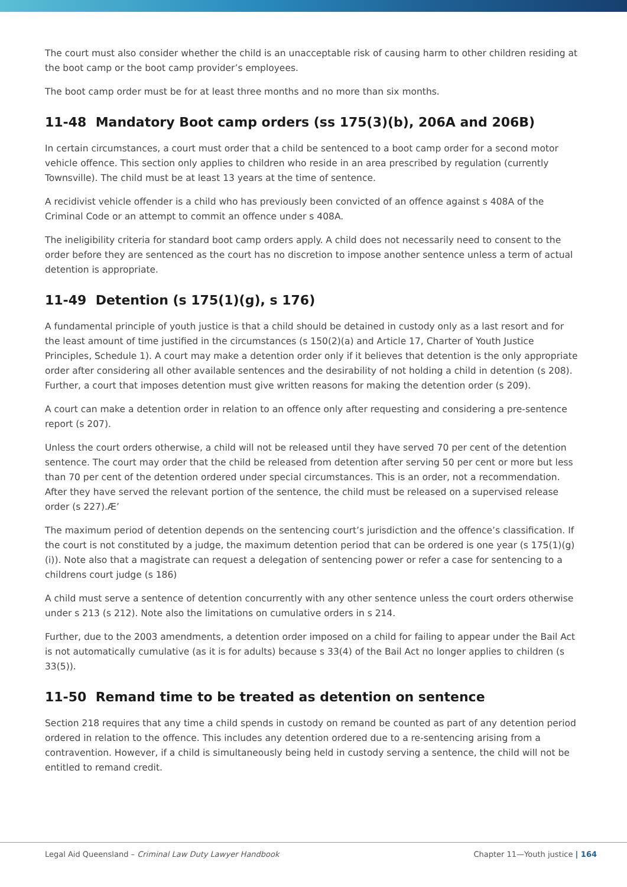The court must also consider whether the child is an unacceptable risk of causing harm to other children residing at the boot camp or the boot camp provider’s employees.
The boot camp order must be for at least three months and no more than six months.
11-48 Mandatory Boot camp orders (ss 175(3)(b), 206A and 206B)
In certain circumstances, a court must order that a child be sentenced to a boot camp order for a second motor vehicle offence. This section only applies to children who reside in an area prescribed by regulation (currently Townsville). The child must be at least 13 years at the time of sentence.
A recidivist vehicle offender is a child who has previously been convicted of an offence against s 408A of the Criminal Code or an attempt to commit an offence under s 408A.
The ineligibility criteria for standard boot camp orders apply. A child does not necessarily need to consent to the order before they are sentenced as the court has no discretion to impose another sentence unless a term of actual detention is appropriate.
11-49 Detention (s 175(1)(g), s 176)
A fundamental principle of youth justice is that a child should be detained in custody only as a last resort and for the least amount of time justified in the circumstances (s 150(2)(a) and Article 17, Charter of Youth Justice Principles, Schedule 1). A court may make a detention order only if it believes that detention is the only appropriate order after considering all other available sentences and the desirability of not holding a child in detention (s 208). Further, a court that imposes detention must give written reasons for making the detention order (s 209).
A court can make a detention order in relation to an offence only after requesting and considering a pre-sentence report (s 207).
Unless the court orders otherwise, a child will not be released until they have served 70 per cent of the detention sentence. The court may order that the child be released from detention after serving 50 per cent or more but less than 70 per cent of the detention ordered under special circumstances. This is an order, not a recommendation. After they have served the relevant portion of the sentence, the child must be released on a supervised release order (s 227).Æ’
The maximum period of detention depends on the sentencing court’s jurisdiction and the offence’s classification. If the court is not constituted by a judge, the maximum detention period that can be ordered is one year (s 175(1)(g)(i)). Note also that a magistrate can request a delegation of sentencing power or refer a case for sentencing to a childrens court judge (s 186)
A child must serve a sentence of detention concurrently with any other sentence unless the court orders otherwise under s 213 (s 212). Note also the limitations on cumulative orders in s 214.
Further, due to the 2003 amendments, a detention order imposed on a child for failing to appear under the Bail Act is not automatically cumulative (as it is for adults) because s 33(4) of the Bail Act no longer applies to children (s 33(5)).
11-50 Remand time to be treated as detention on sentence
Section 218 requires that any time a child spends in custody on remand be counted as part of any detention period ordered in relation to the offence. This includes any detention ordered due to a re-sentencing arising from a contravention. However, if a child is simultaneously being held in custody serving a sentence, the child will not be entitled to remand credit.
Legal Aid Queensland – Criminal Law Duty Lawyer Handbook Chapter 11—Youth justice | 164